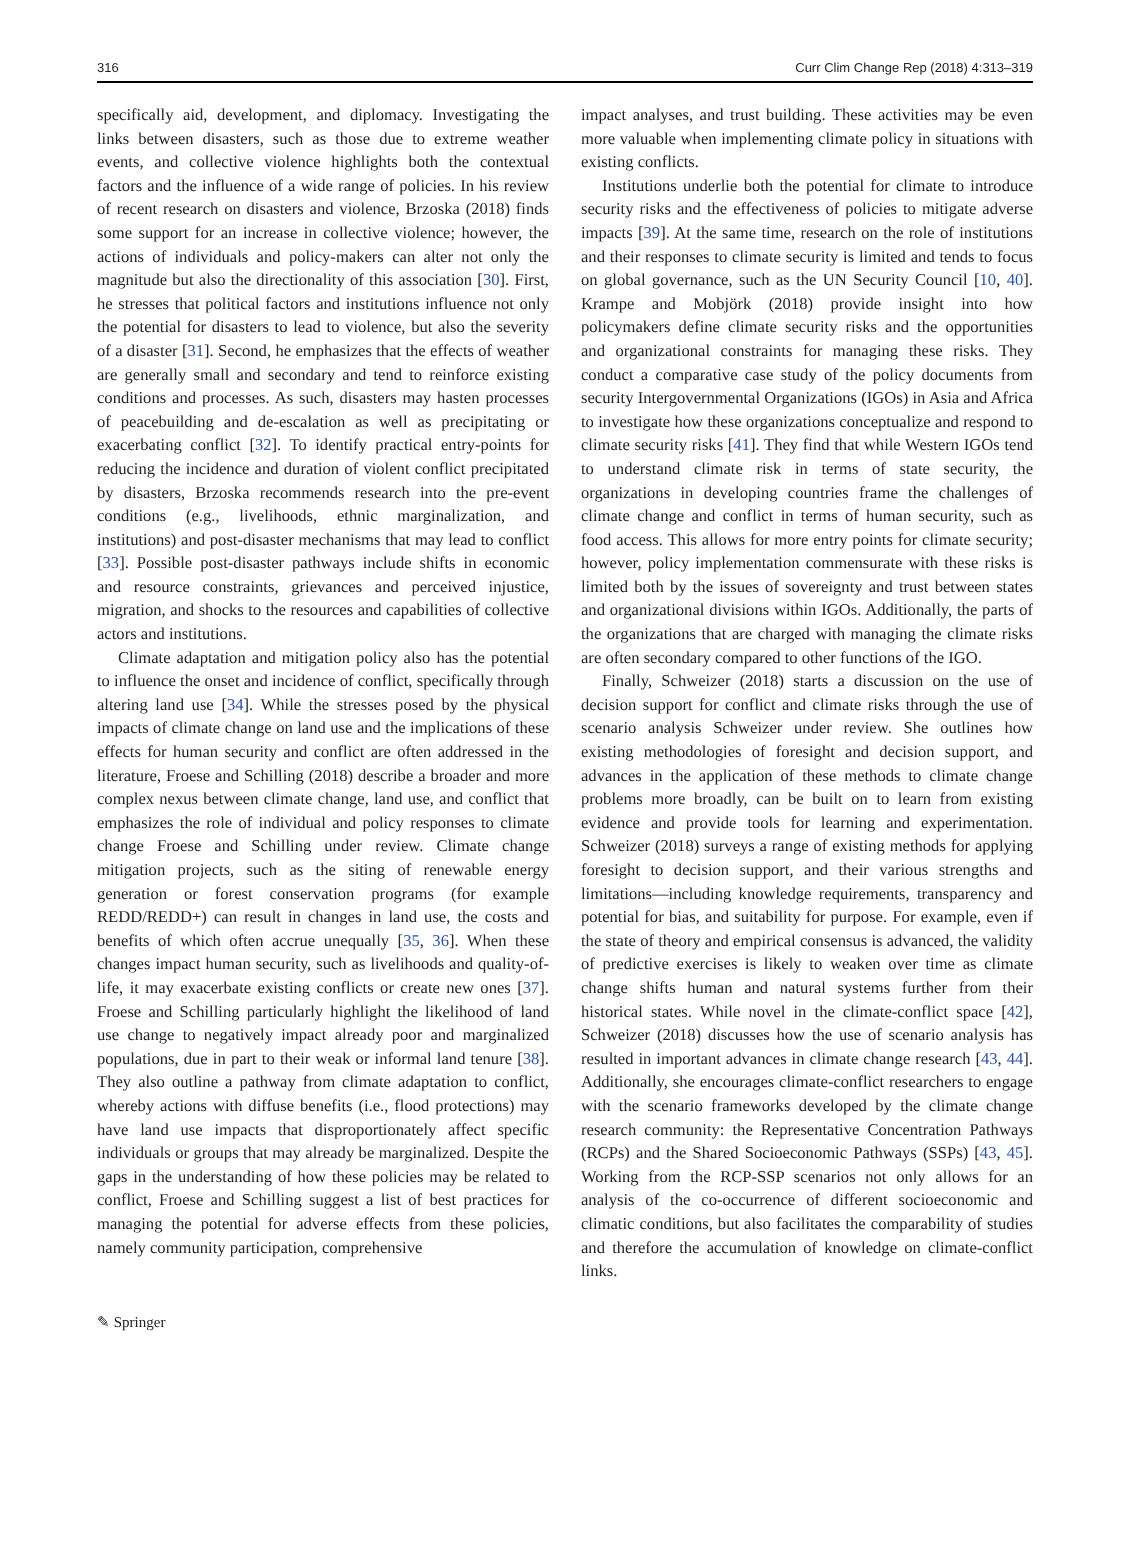316 Curr Clim Change Rep (2018) 4:313–319
specifically aid, development, and diplomacy. Investigating the links between disasters, such as those due to extreme weather events, and collective violence highlights both the contextual factors and the influence of a wide range of policies. In his review of recent research on disasters and violence, Brzoska (2018) finds some support for an increase in collective violence; however, the actions of individuals and policy-makers can alter not only the magnitude but also the directionality of this association [30]. First, he stresses that political factors and institutions influence not only the potential for disasters to lead to violence, but also the severity of a disaster [31]. Second, he emphasizes that the effects of weather are generally small and secondary and tend to reinforce existing conditions and processes. As such, disasters may hasten processes of peacebuilding and de-escalation as well as precipitating or exacerbating conflict [32]. To identify practical entry-points for reducing the incidence and duration of violent conflict precipitated by disasters, Brzoska recommends research into the pre-event conditions (e.g., livelihoods, ethnic marginalization, and institutions) and post-disaster mechanisms that may lead to conflict [33]. Possible post-disaster pathways include shifts in economic and resource constraints, grievances and perceived injustice, migration, and shocks to the resources and capabilities of collective actors and institutions.
Climate adaptation and mitigation policy also has the potential to influence the onset and incidence of conflict, specifically through altering land use [34]. While the stresses posed by the physical impacts of climate change on land use and the implications of these effects for human security and conflict are often addressed in the literature, Froese and Schilling (2018) describe a broader and more complex nexus between climate change, land use, and conflict that emphasizes the role of individual and policy responses to climate change Froese and Schilling under review. Climate change mitigation projects, such as the siting of renewable energy generation or forest conservation programs (for example REDD/REDD+) can result in changes in land use, the costs and benefits of which often accrue unequally [35, 36]. When these changes impact human security, such as livelihoods and quality-of-life, it may exacerbate existing conflicts or create new ones [37]. Froese and Schilling particularly highlight the likelihood of land use change to negatively impact already poor and marginalized populations, due in part to their weak or informal land tenure [38]. They also outline a pathway from climate adaptation to conflict, whereby actions with diffuse benefits (i.e., flood protections) may have land use impacts that disproportionately affect specific individuals or groups that may already be marginalized. Despite the gaps in the understanding of how these policies may be related to conflict, Froese and Schilling suggest a list of best practices for managing the potential for adverse effects from these policies, namely community participation, comprehensive
impact analyses, and trust building. These activities may be even more valuable when implementing climate policy in situations with existing conflicts.
Institutions underlie both the potential for climate to introduce security risks and the effectiveness of policies to mitigate adverse impacts [39]. At the same time, research on the role of institutions and their responses to climate security is limited and tends to focus on global governance, such as the UN Security Council [10, 40]. Krampe and Mobjörk (2018) provide insight into how policymakers define climate security risks and the opportunities and organizational constraints for managing these risks. They conduct a comparative case study of the policy documents from security Intergovernmental Organizations (IGOs) in Asia and Africa to investigate how these organizations conceptualize and respond to climate security risks [41]. They find that while Western IGOs tend to understand climate risk in terms of state security, the organizations in developing countries frame the challenges of climate change and conflict in terms of human security, such as food access. This allows for more entry points for climate security; however, policy implementation commensurate with these risks is limited both by the issues of sovereignty and trust between states and organizational divisions within IGOs. Additionally, the parts of the organizations that are charged with managing the climate risks are often secondary compared to other functions of the IGO.
Finally, Schweizer (2018) starts a discussion on the use of decision support for conflict and climate risks through the use of scenario analysis Schweizer under review. She outlines how existing methodologies of foresight and decision support, and advances in the application of these methods to climate change problems more broadly, can be built on to learn from existing evidence and provide tools for learning and experimentation. Schweizer (2018) surveys a range of existing methods for applying foresight to decision support, and their various strengths and limitations—including knowledge requirements, transparency and potential for bias, and suitability for purpose. For example, even if the state of theory and empirical consensus is advanced, the validity of predictive exercises is likely to weaken over time as climate change shifts human and natural systems further from their historical states. While novel in the climate-conflict space [42], Schweizer (2018) discusses how the use of scenario analysis has resulted in important advances in climate change research [43, 44]. Additionally, she encourages climate-conflict researchers to engage with the scenario frameworks developed by the climate change research community: the Representative Concentration Pathways (RCPs) and the Shared Socioeconomic Pathways (SSPs) [43, 45]. Working from the RCP-SSP scenarios not only allows for an analysis of the co-occurrence of different socioeconomic and climatic conditions, but also facilitates the comparability of studies and therefore the accumulation of knowledge on climate-conflict links.
✎ Springer